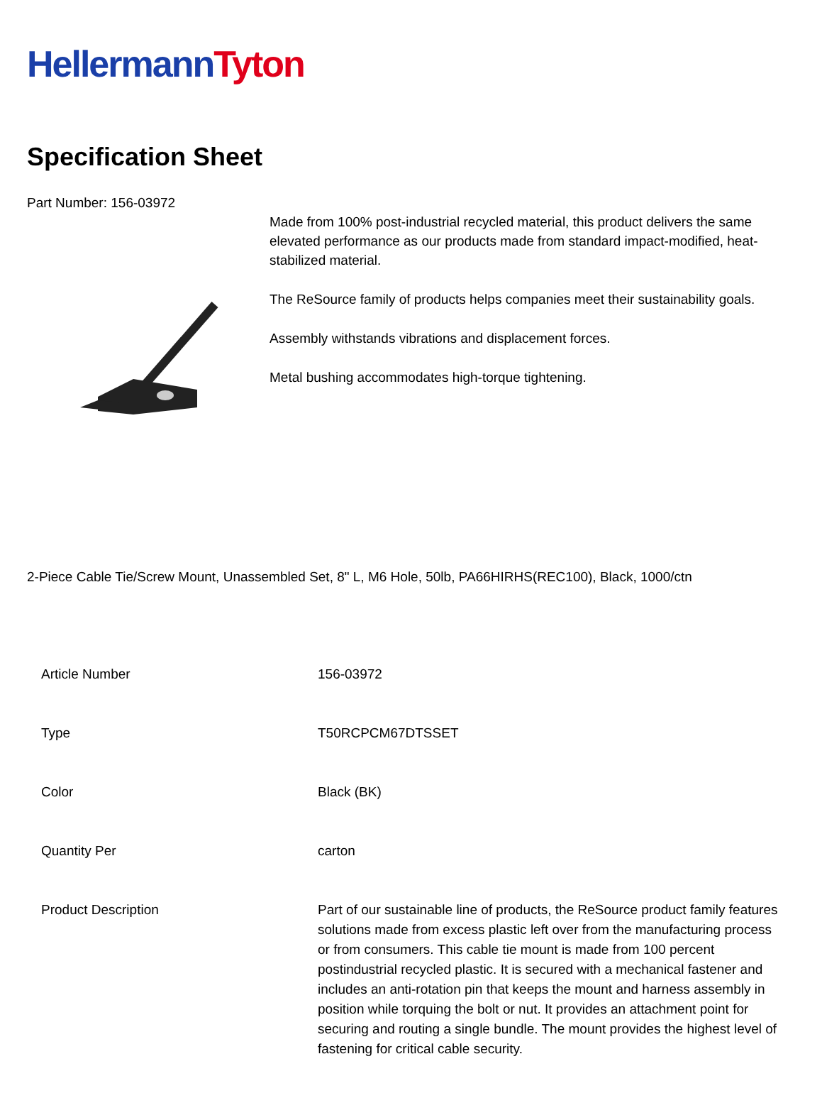Hellermann Tyton
Specification Sheet
Part Number: 156-03972
Made from 100% post-industrial recycled material, this product delivers the same elevated performance as our products made from standard impact-modified, heat-stabilized material.
The ReSource family of products helps companies meet their sustainability goals.
Assembly withstands vibrations and displacement forces.
Metal bushing accommodates high-torque tightening.
2-Piece Cable Tie/Screw Mount, Unassembled Set, 8" L, M6 Hole, 50lb, PA66HIRHS(REC100), Black, 1000/ctn
| Article Number | 156-03972 |
| Type | T50RCPCM67DTSSET |
| Color | Black (BK) |
| Quantity Per | carton |
| Product Description | Part of our sustainable line of products, the ReSource product family features solutions made from excess plastic left over from the manufacturing process or from consumers. This cable tie mount is made from 100 percent postindustrial recycled plastic. It is secured with a mechanical fastener and includes an anti-rotation pin that keeps the mount and harness assembly in position while torquing the bolt or nut. It provides an attachment point for securing and routing a single bundle. The mount provides the highest level of fastening for critical cable security. |